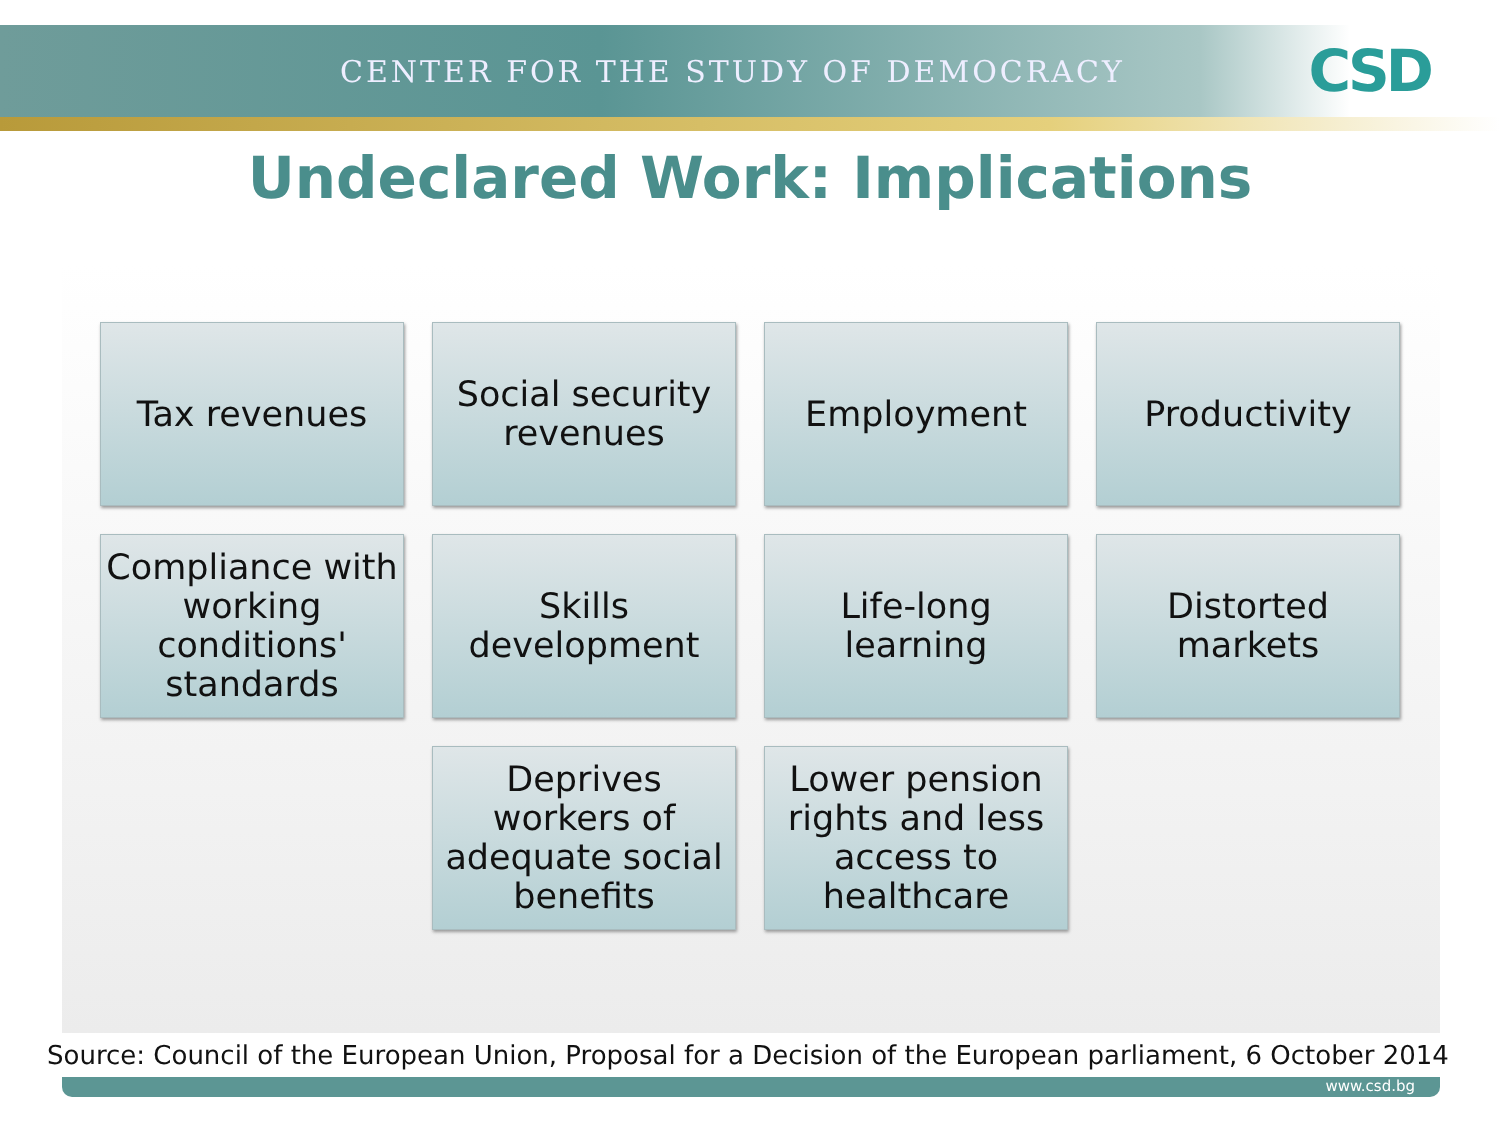CENTER FOR THE STUDY OF DEMOCRACY CSD
Undeclared Work: Implications
Tax revenues
Social security revenues
Employment
Productivity
Compliance with working conditions' standards
Skills development
Life-long learning
Distorted markets
Deprives workers of adequate social benefits
Lower pension rights and less access to healthcare
Source: Council of the European Union, Proposal for a Decision of the European parliament, 6 October 2014
www.csd.bg